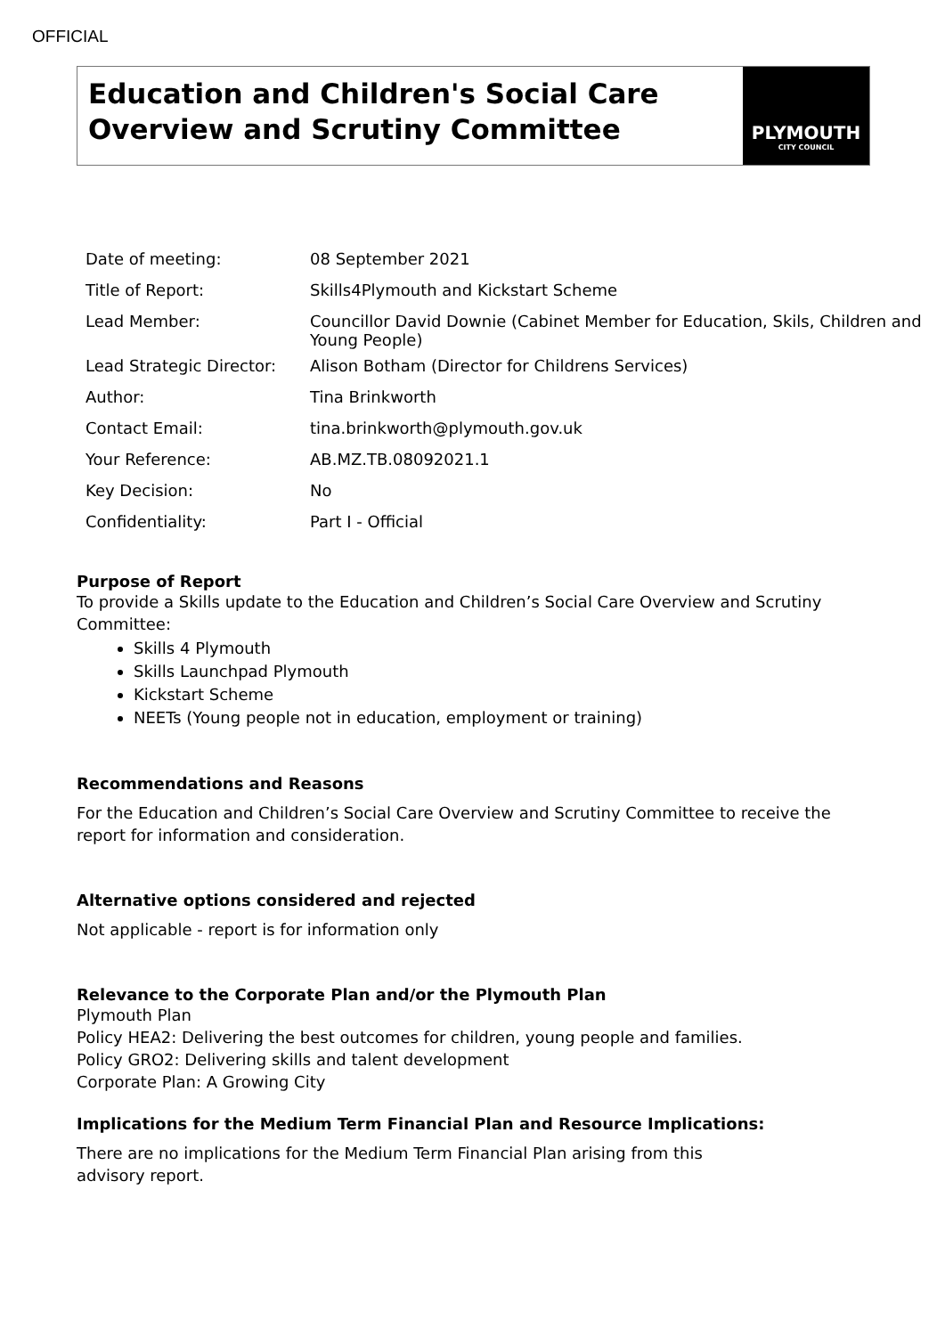OFFICIAL
Education and Children's Social Care Overview and Scrutiny Committee
PLYMOUTH
CITY COUNCIL
| Date of meeting: | 08 September 2021 |
| Title of Report: | Skills4Plymouth and Kickstart Scheme |
| Lead Member: | Councillor David Downie (Cabinet Member for Education, Skils, Children and Young People) |
| Lead Strategic Director: | Alison Botham (Director for Childrens Services) |
| Author: | Tina Brinkworth |
| Contact Email: | tina.brinkworth@plymouth.gov.uk |
| Your Reference: | AB.MZ.TB.08092021.1 |
| Key Decision: | No |
| Confidentiality: | Part I - Official |
Purpose of Report
To provide a Skills update to the Education and Children’s Social Care Overview and Scrutiny Committee:
Skills 4 Plymouth
Skills Launchpad Plymouth
Kickstart Scheme
NEETs (Young people not in education, employment or training)
Recommendations and Reasons
For the Education and Children’s Social Care Overview and Scrutiny Committee to receive the report for information and consideration.
Alternative options considered and rejected
Not applicable - report is for information only
Relevance to the Corporate Plan and/or the Plymouth Plan
Plymouth Plan
Policy HEA2: Delivering the best outcomes for children, young people and families.
Policy GRO2: Delivering skills and talent development
Corporate Plan: A Growing City
Implications for the Medium Term Financial Plan and Resource Implications:
There are no implications for the Medium Term Financial Plan arising from this
advisory report.